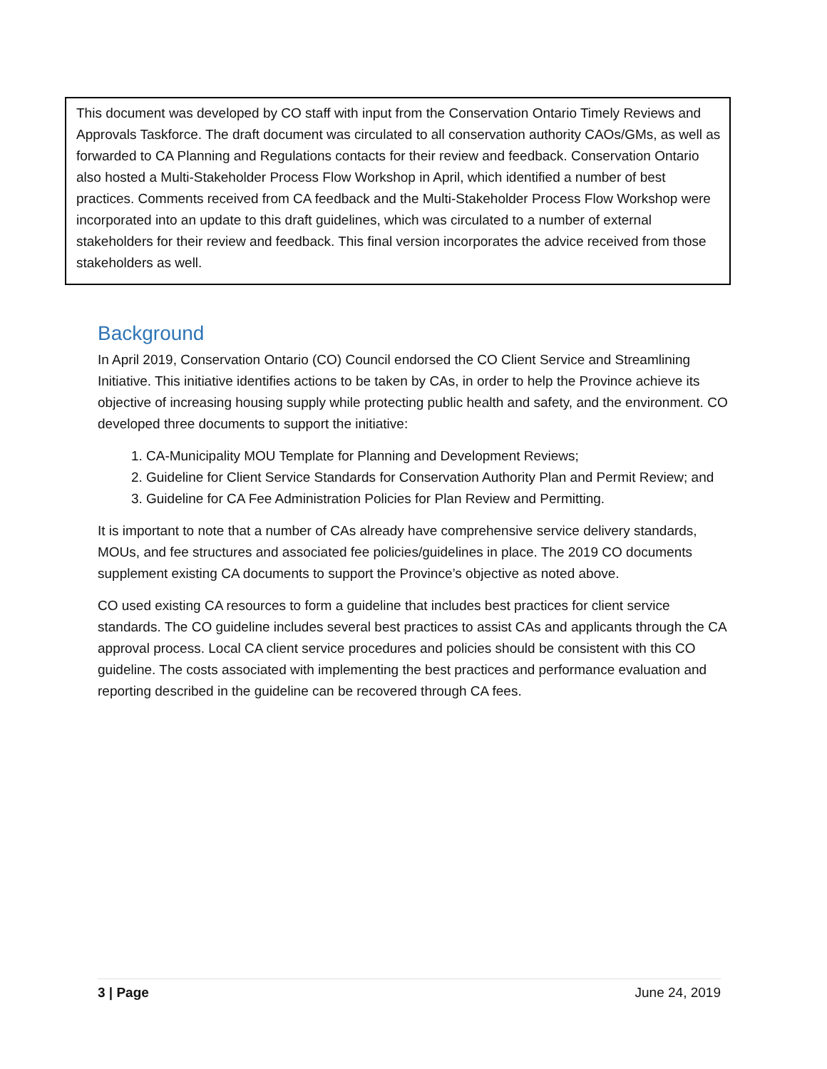This document was developed by CO staff with input from the Conservation Ontario Timely Reviews and Approvals Taskforce. The draft document was circulated to all conservation authority CAOs/GMs, as well as forwarded to CA Planning and Regulations contacts for their review and feedback. Conservation Ontario also hosted a Multi-Stakeholder Process Flow Workshop in April, which identified a number of best practices. Comments received from CA feedback and the Multi-Stakeholder Process Flow Workshop were incorporated into an update to this draft guidelines, which was circulated to a number of external stakeholders for their review and feedback. This final version incorporates the advice received from those stakeholders as well.
Background
In April 2019, Conservation Ontario (CO) Council endorsed the CO Client Service and Streamlining Initiative. This initiative identifies actions to be taken by CAs, in order to help the Province achieve its objective of increasing housing supply while protecting public health and safety, and the environment. CO developed three documents to support the initiative:
1. CA-Municipality MOU Template for Planning and Development Reviews;
2. Guideline for Client Service Standards for Conservation Authority Plan and Permit Review; and
3. Guideline for CA Fee Administration Policies for Plan Review and Permitting.
It is important to note that a number of CAs already have comprehensive service delivery standards, MOUs, and fee structures and associated fee policies/guidelines in place. The 2019 CO documents supplement existing CA documents to support the Province’s objective as noted above.
CO used existing CA resources to form a guideline that includes best practices for client service standards. The CO guideline includes several best practices to assist CAs and applicants through the CA approval process. Local CA client service procedures and policies should be consistent with this CO guideline. The costs associated with implementing the best practices and performance evaluation and reporting described in the guideline can be recovered through CA fees.
3 | Page June 24, 2019